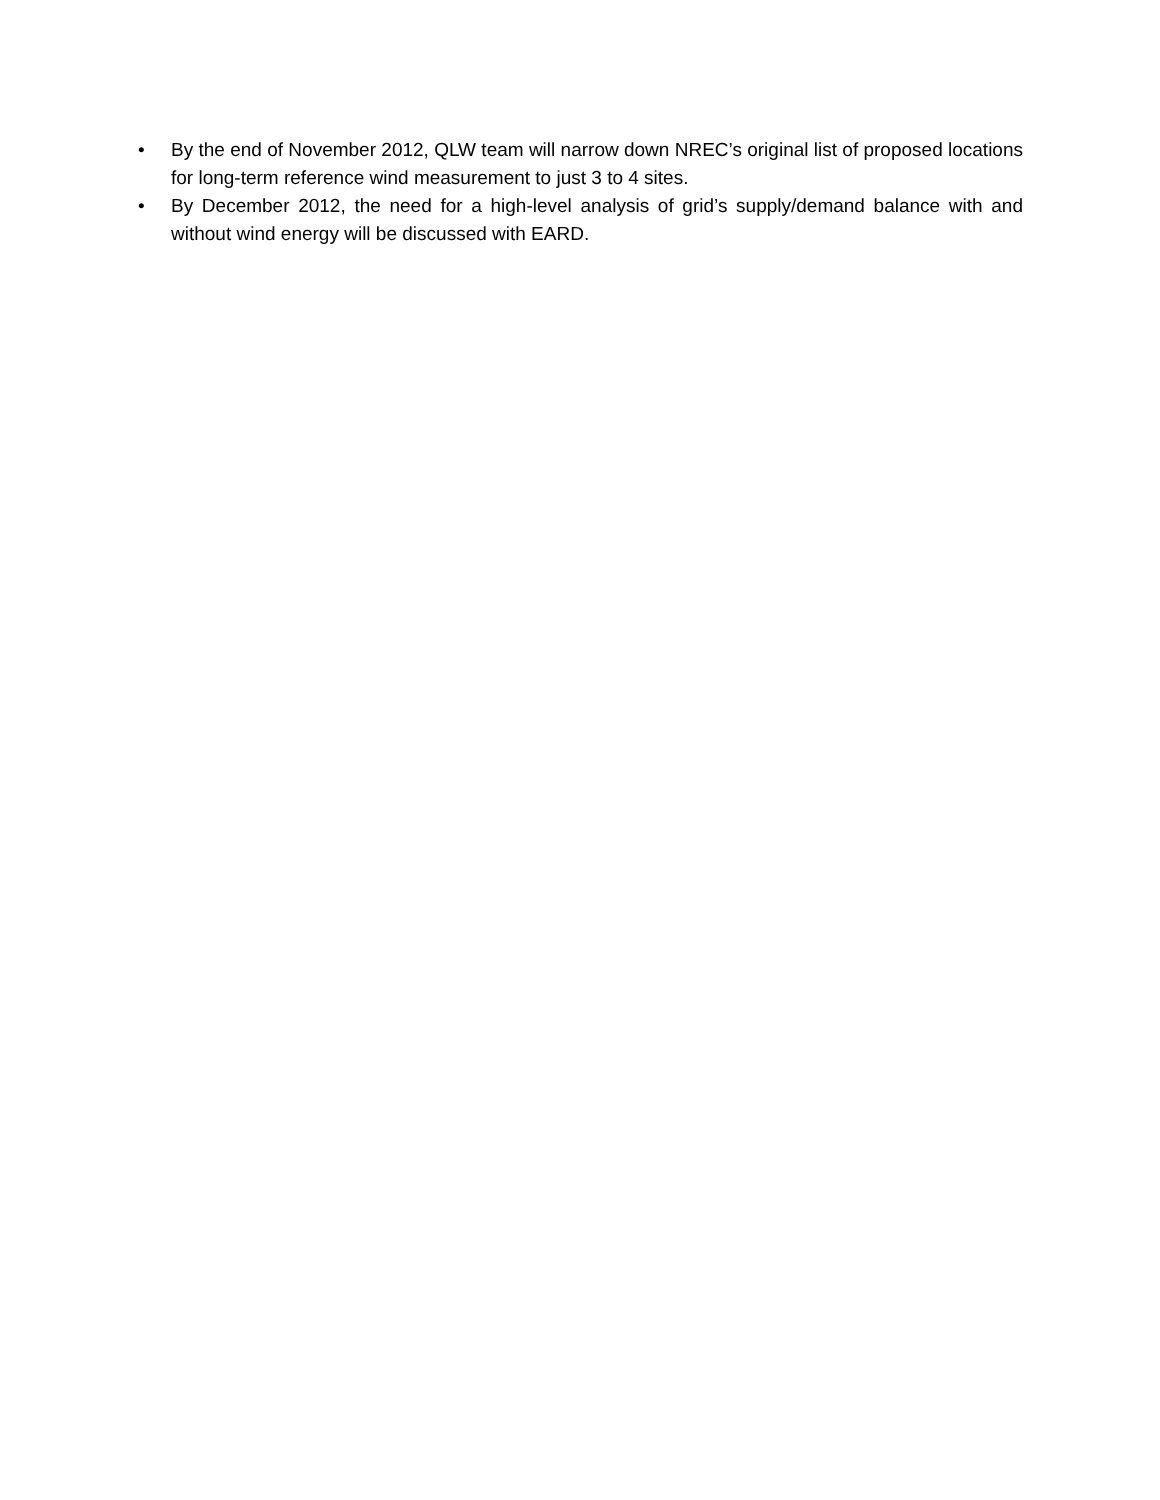• By the end of November 2012, QLW team will narrow down NREC’s original list of proposed locations for long-term reference wind measurement to just 3 to 4 sites.
• By December 2012, the need for a high-level analysis of grid’s supply/demand balance with and without wind energy will be discussed with EARD.